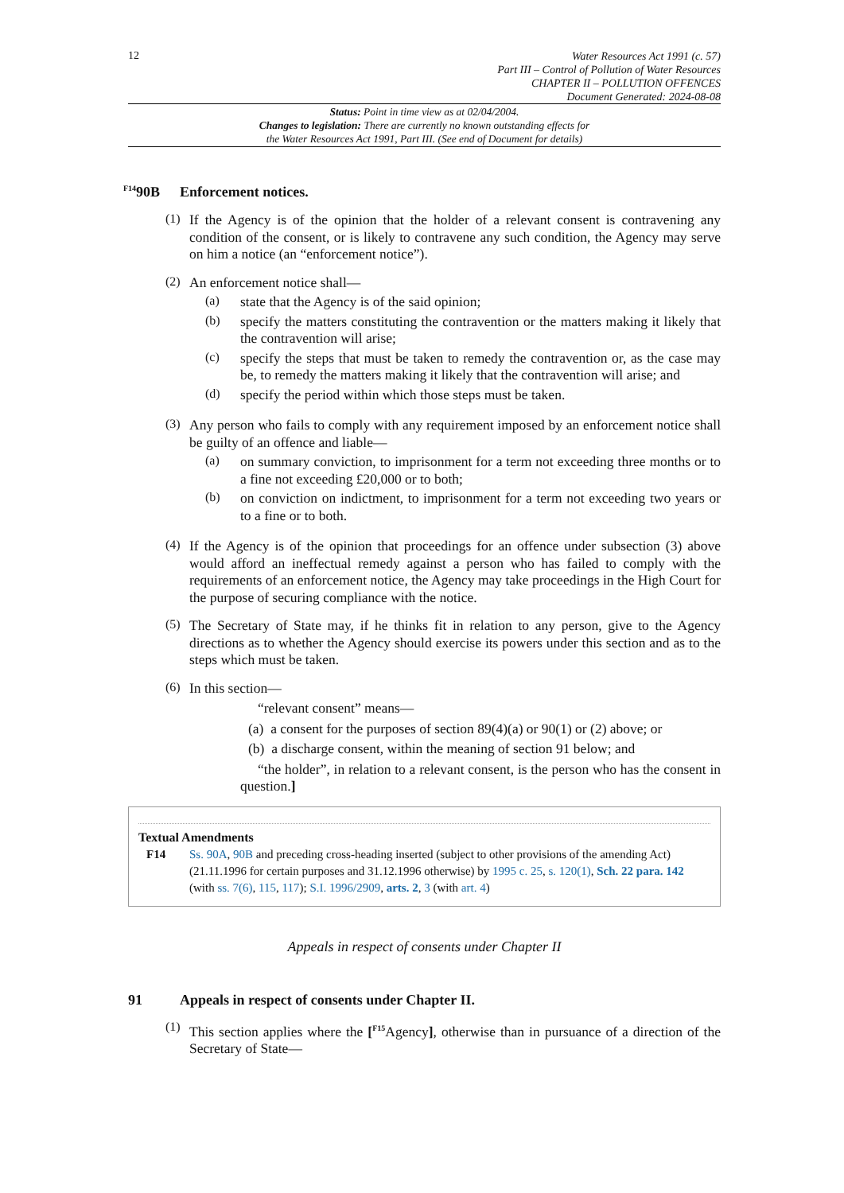12
Water Resources Act 1991 (c. 57)
Part III – Control of Pollution of Water Resources
CHAPTER II – POLLUTION OFFENCES
Document Generated: 2024-08-08
Status: Point in time view as at 02/04/2004.
Changes to legislation: There are currently no known outstanding effects for
the Water Resources Act 1991, Part III. (See end of Document for details)
<sup>F14</sup>90B Enforcement notices.
(1)
If the Agency is of the opinion that the holder of a relevant consent is contravening any condition of the consent, or is likely to contravene any such condition, the Agency may serve on him a notice (an “enforcement notice”).
(2)
An enforcement notice shall—
(a)
state that the Agency is of the said opinion;
(b)
specify the matters constituting the contravention or the matters making it likely that the contravention will arise;
(c)
specify the steps that must be taken to remedy the contravention or, as the case may be, to remedy the matters making it likely that the contravention will arise; and
(d)
specify the period within which those steps must be taken.
(3)
Any person who fails to comply with any requirement imposed by an enforcement notice shall be guilty of an offence and liable—
(a)
on summary conviction, to imprisonment for a term not exceeding three months or to a fine not exceeding £20,000 or to both;
(b)
on conviction on indictment, to imprisonment for a term not exceeding two years or to a fine or to both.
(4)
If the Agency is of the opinion that proceedings for an offence under subsection (3) above would afford an ineffectual remedy against a person who has failed to comply with the requirements of an enforcement notice, the Agency may take proceedings in the High Court for the purpose of securing compliance with the notice.
(5)
The Secretary of State may, if he thinks fit in relation to any person, give to the Agency directions as to whether the Agency should exercise its powers under this section and as to the steps which must be taken.
(6)
In this section—
“relevant consent” means—
(a) a consent for the purposes of section 89(4)(a) or 90(1) or (2) above; or
(b) a discharge consent, within the meaning of section 91 below; and
“the holder”, in relation to a relevant consent, is the person who has the consent in question.]
Textual Amendments
F14 Ss. 90A, 90B and preceding cross-heading inserted (subject to other provisions of the amending Act) (21.11.1996 for certain purposes and 31.12.1996 otherwise) by 1995 c. 25, s. 120(1), Sch. 22 para. 142 (with ss. 7(6), 115, 117); S.I. 1996/2909, arts. 2, 3 (with art. 4)
Appeals in respect of consents under Chapter II
91 Appeals in respect of consents under Chapter II.
(1)
This section applies where the [<sup>F15</sup>Agency], otherwise than in pursuance of a direction of the Secretary of State—